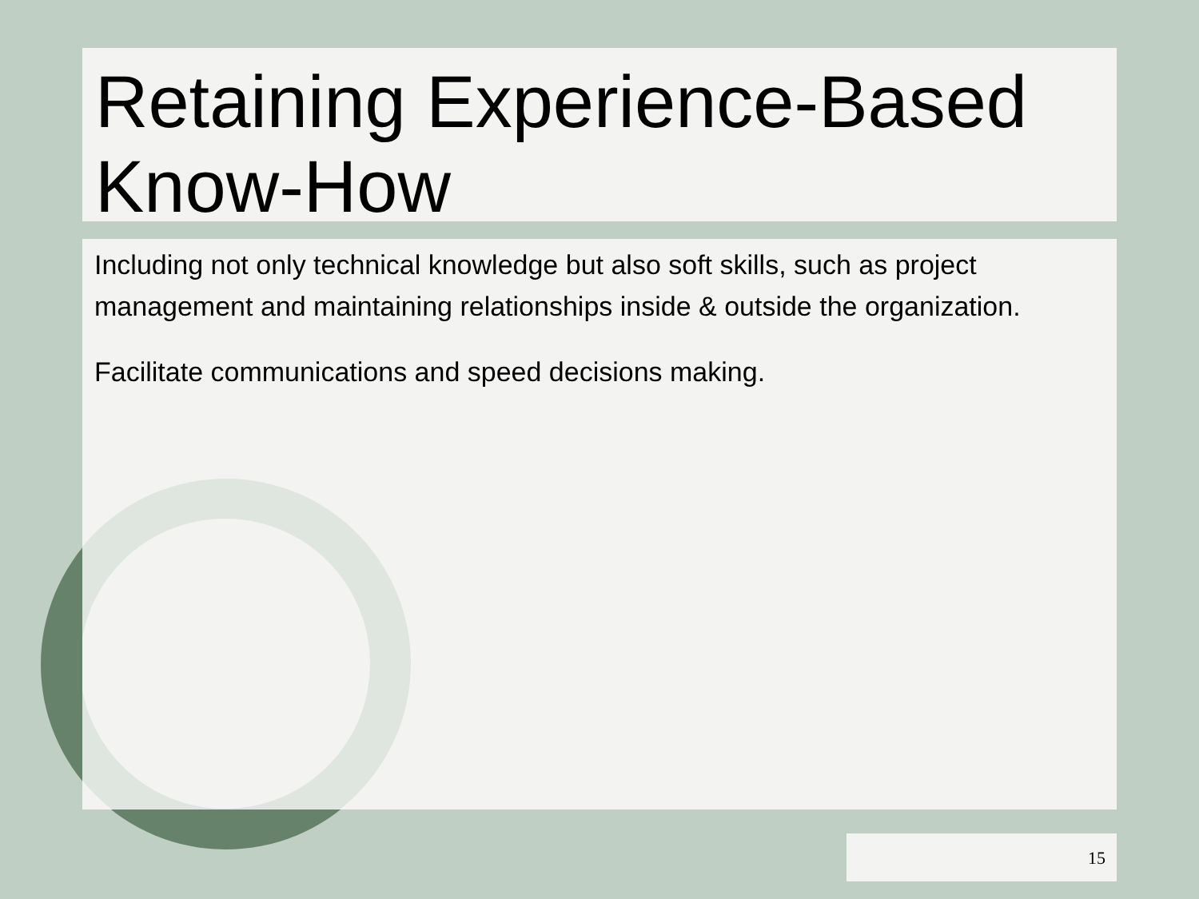Retaining Experience-Based Know-How
Including not only technical knowledge but also soft skills, such as project management and maintaining relationships inside & outside the organization.
Facilitate communications and speed decisions making.
15